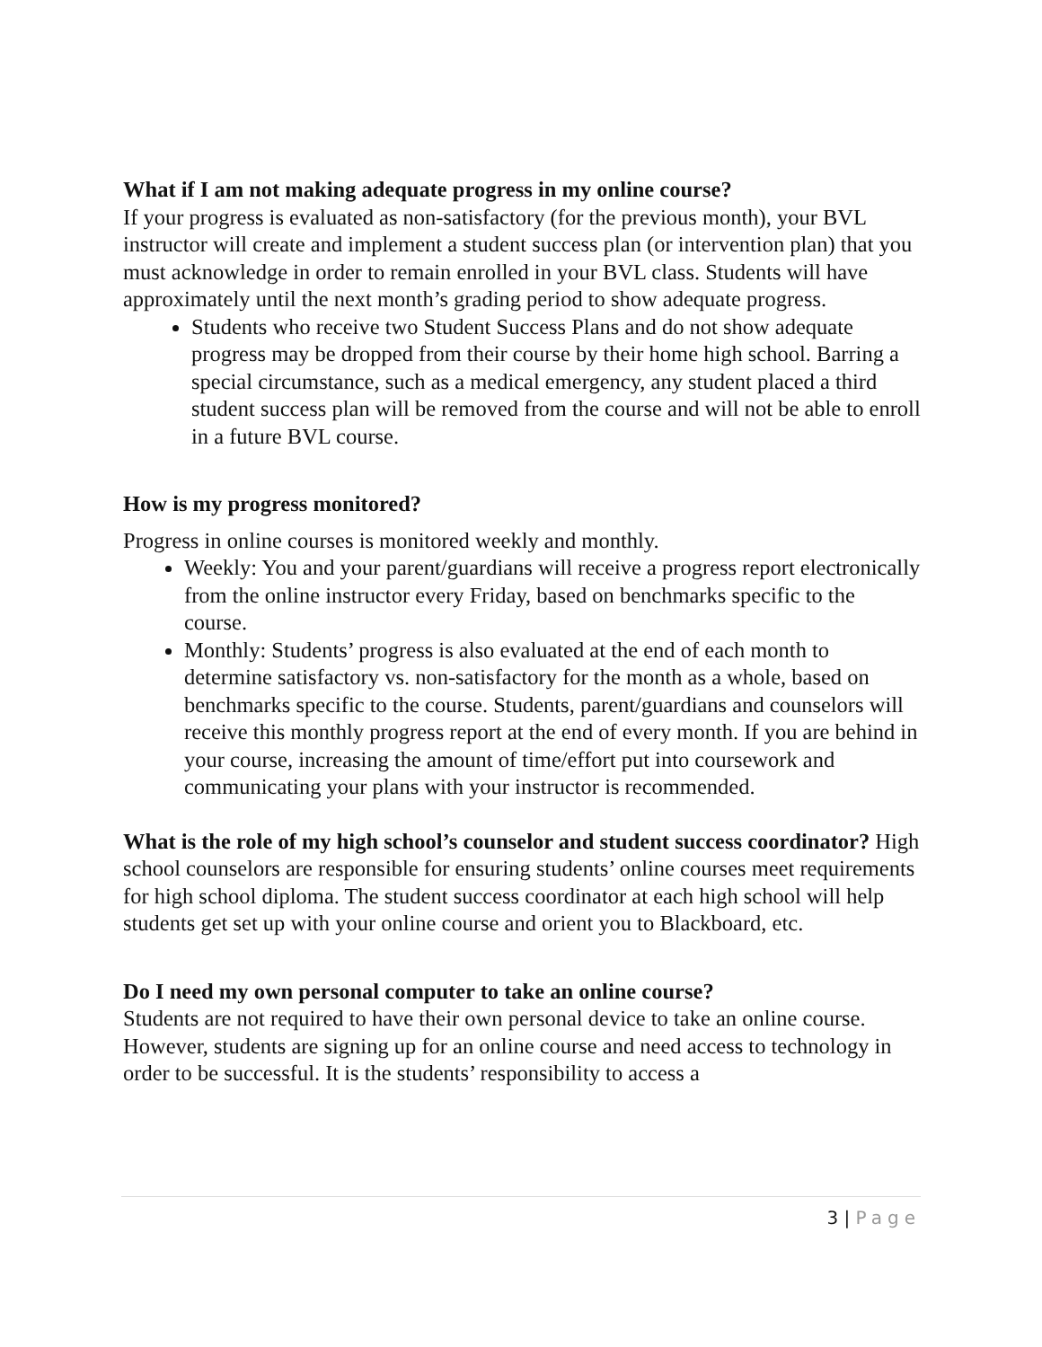What if I am not making adequate progress in my online course?
If your progress is evaluated as non-satisfactory (for the previous month), your BVL instructor will create and implement a student success plan (or intervention plan) that you must acknowledge in order to remain enrolled in your BVL class. Students will have approximately until the next month’s grading period to show adequate progress.
Students who receive two Student Success Plans and do not show adequate progress may be dropped from their course by their home high school. Barring a special circumstance, such as a medical emergency, any student placed a third student success plan will be removed from the course and will not be able to enroll in a future BVL course.
How is my progress monitored?
Progress in online courses is monitored weekly and monthly.
Weekly: You and your parent/guardians will receive a progress report electronically from the online instructor every Friday, based on benchmarks specific to the course.
Monthly: Students’ progress is also evaluated at the end of each month to determine satisfactory vs. non-satisfactory for the month as a whole, based on benchmarks specific to the course. Students, parent/guardians and counselors will receive this monthly progress report at the end of every month. If you are behind in your course, increasing the amount of time/effort put into coursework and communicating your plans with your instructor is recommended.
What is the role of my high school’s counselor and student success coordinator? High school counselors are responsible for ensuring students’ online courses meet requirements for high school diploma. The student success coordinator at each high school will help students get set up with your online course and orient you to Blackboard, etc.
Do I need my own personal computer to take an online course?
Students are not required to have their own personal device to take an online course. However, students are signing up for an online course and need access to technology in order to be successful. It is the students’ responsibility to access a
3 | Page